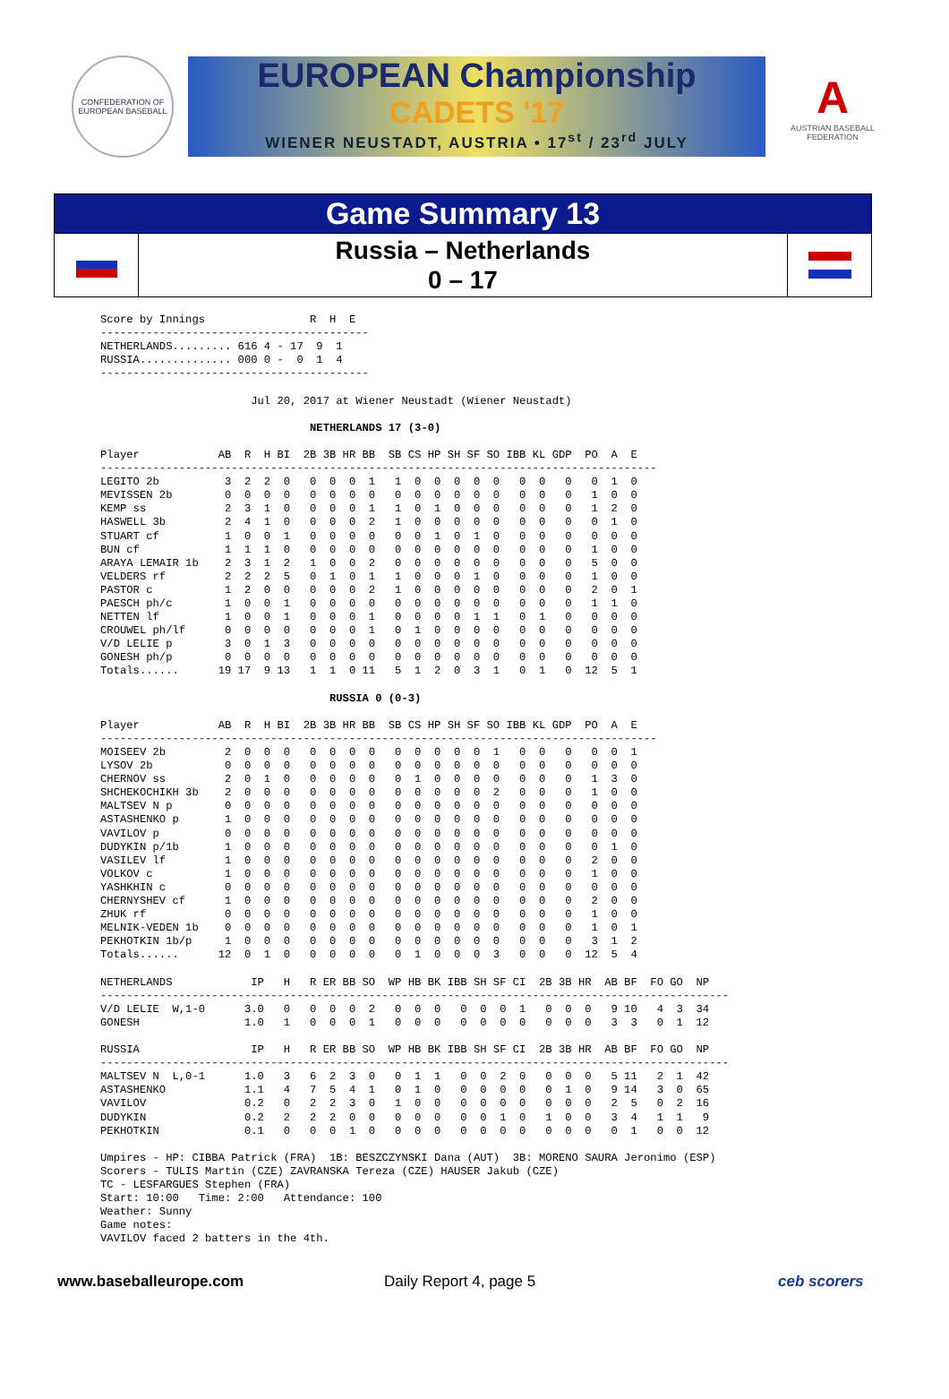CONFEDERATION OF EUROPEAN BASEBALL
EUROPEAN Championship
CADETS '17
WIENER NEUSTADT, AUSTRIA • 17<sup>st</sup> / 23<sup>rd</sup> JULY
A
AUSTRIAN BASEBALL FEDERATION
Game Summary 13
Russia – Netherlands
0 – 17
Score by Innings                R  H  E
-----------------------------------------
NETHERLANDS......... 616 4 - 17  9  1
RUSSIA.............. 000 0 -  0  1  4
-----------------------------------------

                       Jul 20, 2017 at Wiener Neustadt (Wiener Neustadt)

                                NETHERLANDS 17 (3-0)

Player            AB  R  H BI  2B 3B HR BB  SB CS HP SH SF SO IBB KL GDP  PO  A  E
-------------------------------------------------------------------------------------
LEGITO 2b          3  2  2  0   0  0  0  1   1  0  0  0  0  0   0  0   0   0  1  0
MEVISSEN 2b        0  0  0  0   0  0  0  0   0  0  0  0  0  0   0  0   0   1  0  0
KEMP ss            2  3  1  0   0  0  0  1   1  0  1  0  0  0   0  0   0   1  2  0
HASWELL 3b         2  4  1  0   0  0  0  2   1  0  0  0  0  0   0  0   0   0  1  0
STUART cf          1  0  0  1   0  0  0  0   0  0  1  0  1  0   0  0   0   0  0  0
BUN cf             1  1  1  0   0  0  0  0   0  0  0  0  0  0   0  0   0   1  0  0
ARAYA LEMAIR 1b    2  3  1  2   1  0  0  2   0  0  0  0  0  0   0  0   0   5  0  0
VELDERS rf         2  2  2  5   0  1  0  1   1  0  0  0  1  0   0  0   0   1  0  0
PASTOR c           1  2  0  0   0  0  0  2   1  0  0  0  0  0   0  0   0   2  0  1
PAESCH ph/c        1  0  0  1   0  0  0  0   0  0  0  0  0  0   0  0   0   1  1  0
NETTEN lf          1  0  0  1   0  0  0  1   0  0  0  0  1  1   0  1   0   0  0  0
CROUWEL ph/lf      0  0  0  0   0  0  0  1   0  1  0  0  0  0   0  0   0   0  0  0
V/D LELIE p        3  0  1  3   0  0  0  0   0  0  0  0  0  0   0  0   0   0  0  0
GONESH ph/p        0  0  0  0   0  0  0  0   0  0  0  0  0  0   0  0   0   0  0  0
Totals......      19 17  9 13   1  1  0 11   5  1  2  0  3  1   0  1   0  12  5  1

                                   RUSSIA 0 (0-3)

Player            AB  R  H BI  2B 3B HR BB  SB CS HP SH SF SO IBB KL GDP  PO  A  E
-------------------------------------------------------------------------------------
MOISEEV 2b         2  0  0  0   0  0  0  0   0  0  0  0  0  1   0  0   0   0  0  1
LYSOV 2b           0  0  0  0   0  0  0  0   0  0  0  0  0  0   0  0   0   0  0  0
CHERNOV ss         2  0  1  0   0  0  0  0   0  1  0  0  0  0   0  0   0   1  3  0
SHCHEKOCHIKH 3b    2  0  0  0   0  0  0  0   0  0  0  0  0  2   0  0   0   1  0  0
MALTSEV N p        0  0  0  0   0  0  0  0   0  0  0  0  0  0   0  0   0   0  0  0
ASTASHENKO p       1  0  0  0   0  0  0  0   0  0  0  0  0  0   0  0   0   0  0  0
VAVILOV p          0  0  0  0   0  0  0  0   0  0  0  0  0  0   0  0   0   0  0  0
DUDYKIN p/1b       1  0  0  0   0  0  0  0   0  0  0  0  0  0   0  0   0   0  1  0
VASILEV lf         1  0  0  0   0  0  0  0   0  0  0  0  0  0   0  0   0   2  0  0
VOLKOV c           1  0  0  0   0  0  0  0   0  0  0  0  0  0   0  0   0   1  0  0
YASHKHIN c         0  0  0  0   0  0  0  0   0  0  0  0  0  0   0  0   0   0  0  0
CHERNYSHEV cf      1  0  0  0   0  0  0  0   0  0  0  0  0  0   0  0   0   2  0  0
ZHUK rf            0  0  0  0   0  0  0  0   0  0  0  0  0  0   0  0   0   1  0  0
MELNIK-VEDEN 1b    0  0  0  0   0  0  0  0   0  0  0  0  0  0   0  0   0   1  0  1
PEKHOTKIN 1b/p     1  0  0  0   0  0  0  0   0  0  0  0  0  0   0  0   0   3  1  2
Totals......      12  0  1  0   0  0  0  0   0  1  0  0  0  3   0  0   0  12  5  4

NETHERLANDS            IP   H   R ER BB SO  WP HB BK IBB SH SF CI  2B 3B HR  AB BF  FO GO  NP
------------------------------------------------------------------------------------------------
V/D LELIE  W,1-0      3.0   0   0  0  0  2   0  0  0   0  0  0  1   0  0  0   9 10   4  3  34
GONESH                1.0   1   0  0  0  1   0  0  0   0  0  0  0   0  0  0   3  3   0  1  12

RUSSIA                 IP   H   R ER BB SO  WP HB BK IBB SH SF CI  2B 3B HR  AB BF  FO GO  NP
------------------------------------------------------------------------------------------------
MALTSEV N  L,0-1      1.0   3   6  2  3  0   0  1  1   0  0  2  0   0  0  0   5 11   2  1  42
ASTASHENKO            1.1   4   7  5  4  1   0  1  0   0  0  0  0   0  1  0   9 14   3  0  65
VAVILOV               0.2   0   2  2  3  0   1  0  0   0  0  0  0   0  0  0   2  5   0  2  16
DUDYKIN               0.2   2   2  2  0  0   0  0  0   0  0  1  0   1  0  0   3  4   1  1   9
PEKHOTKIN             0.1   0   0  0  1  0   0  0  0   0  0  0  0   0  0  0   0  1   0  0  12

Umpires - HP: CIBBA Patrick (FRA)  1B: BESZCZYNSKI Dana (AUT)  3B: MORENO SAURA Jeronimo (ESP)
Scorers - TULIS Martin (CZE) ZAVRANSKA Tereza (CZE) HAUSER Jakub (CZE)
TC - LESFARGUES Stephen (FRA)
Start: 10:00   Time: 2:00   Attendance: 100
Weather: Sunny
Game notes:
VAVILOV faced 2 batters in the 4th.
www.baseballeurope.com Daily Report 4, page 5 ceb scorers